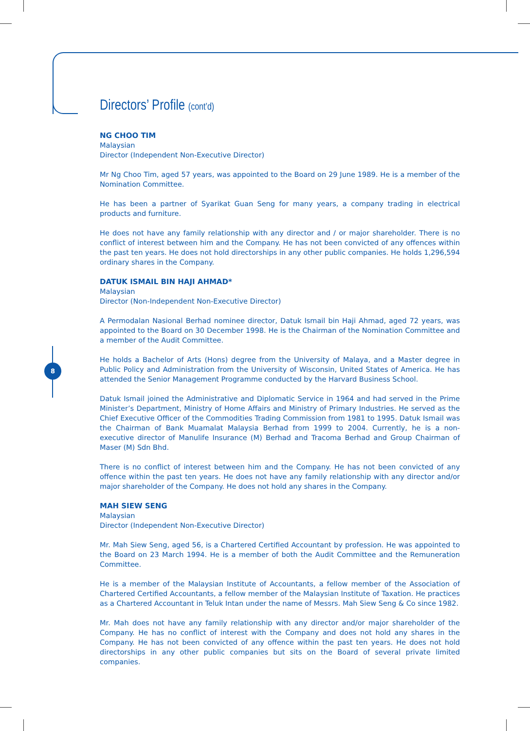8
Directors’ Profile (cont’d)
NG CHOO TIM
Malaysian
Director (Independent Non-Executive Director)
Mr Ng Choo Tim, aged 57 years, was appointed to the Board on 29 June 1989. He is a member of the Nomination Committee.
He has been a partner of Syarikat Guan Seng for many years, a company trading in electrical products and furniture.
He does not have any family relationship with any director and / or major shareholder. There is no conflict of interest between him and the Company. He has not been convicted of any offences within the past ten years. He does not hold directorships in any other public companies. He holds 1,296,594 ordinary shares in the Company.
DATUK ISMAIL BIN HAJI AHMAD*
Malaysian
Director (Non-Independent Non-Executive Director)
A Permodalan Nasional Berhad nominee director, Datuk Ismail bin Haji Ahmad, aged 72 years, was appointed to the Board on 30 December 1998. He is the Chairman of the Nomination Committee and a member of the Audit Committee.
He holds a Bachelor of Arts (Hons) degree from the University of Malaya, and a Master degree in Public Policy and Administration from the University of Wisconsin, United States of America. He has attended the Senior Management Programme conducted by the Harvard Business School.
Datuk Ismail joined the Administrative and Diplomatic Service in 1964 and had served in the Prime Minister’s Department, Ministry of Home Affairs and Ministry of Primary Industries. He served as the Chief Executive Officer of the Commodities Trading Commission from 1981 to 1995. Datuk Ismail was the Chairman of Bank Muamalat Malaysia Berhad from 1999 to 2004. Currently, he is a non-executive director of Manulife Insurance (M) Berhad and Tracoma Berhad and Group Chairman of Maser (M) Sdn Bhd.
There is no conflict of interest between him and the Company. He has not been convicted of any offence within the past ten years. He does not have any family relationship with any director and/or major shareholder of the Company. He does not hold any shares in the Company.
MAH SIEW SENG
Malaysian
Director (Independent Non-Executive Director)
Mr. Mah Siew Seng, aged 56, is a Chartered Certified Accountant by profession. He was appointed to the Board on 23 March 1994. He is a member of both the Audit Committee and the Remuneration Committee.
He is a member of the Malaysian Institute of Accountants, a fellow member of the Association of Chartered Certified Accountants, a fellow member of the Malaysian Institute of Taxation. He practices as a Chartered Accountant in Teluk Intan under the name of Messrs. Mah Siew Seng & Co since 1982.
Mr. Mah does not have any family relationship with any director and/or major shareholder of the Company. He has no conflict of interest with the Company and does not hold any shares in the Company. He has not been convicted of any offence within the past ten years. He does not hold directorships in any other public companies but sits on the Board of several private limited companies.